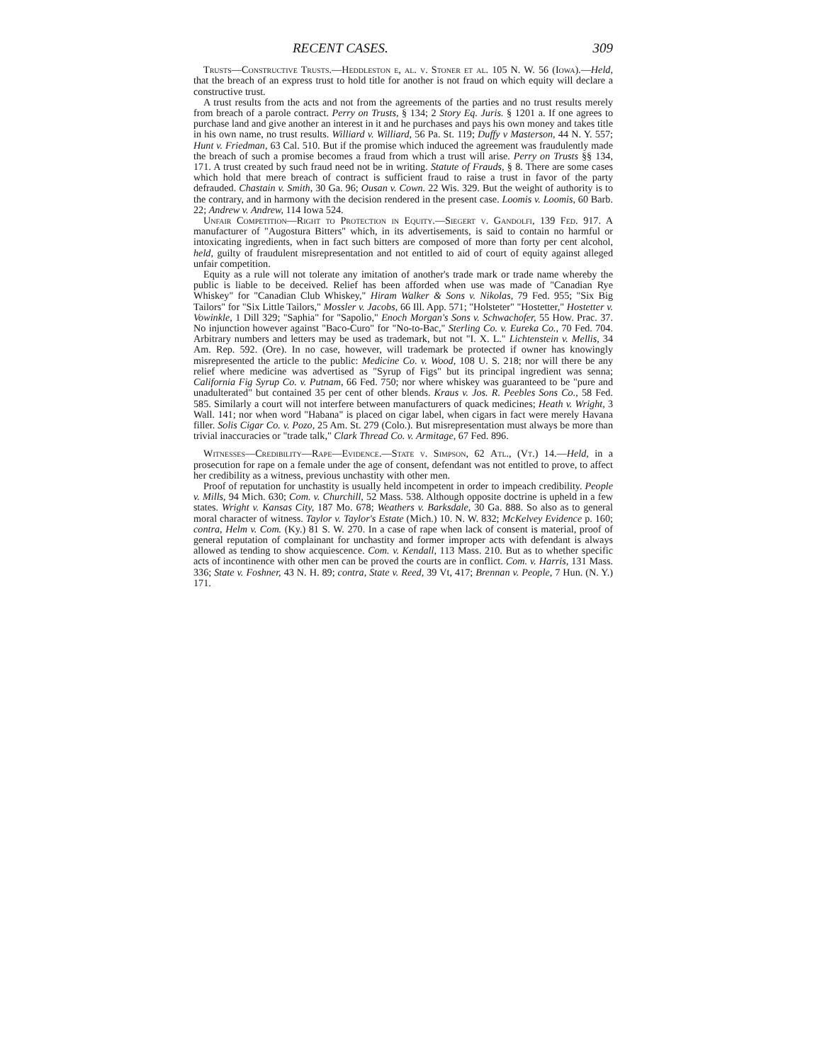RECENT CASES. 309
Trusts—Constructive Trusts.—Heddleston e, al. v. Stoner et al. 105 N. W. 56 (Iowa).—Held, that the breach of an express trust to hold title for another is not fraud on which equity will declare a constructive trust.
A trust results from the acts and not from the agreements of the parties and no trust results merely from breach of a parole contract. Perry on Trusts, § 134; 2 Story Eq. Juris. § 1201 a. If one agrees to purchase land and give another an interest in it and he purchases and pays his own money and takes title in his own name, no trust results. Williard v. Williard, 56 Pa. St. 119; Duffy v Masterson, 44 N. Y. 557; Hunt v. Friedman, 63 Cal. 510. But if the promise which induced the agreement was fraudulently made the breach of such a promise becomes a fraud from which a trust will arise. Perry on Trusts §§ 134, 171. A trust created by such fraud need not be in writing. Statute of Frauds, § 8. There are some cases which hold that mere breach of contract is sufficient fraud to raise a trust in favor of the party defrauded. Chastain v. Smith, 30 Ga. 96; Ousan v. Cown. 22 Wis. 329. But the weight of authority is to the contrary, and in harmony with the decision rendered in the present case. Loomis v. Loomis, 60 Barb. 22; Andrew v. Andrew, 114 Iowa 524.
Unfair Competition—Right to Protection in Equity.—Siegert v. Gandolfi, 139 Fed. 917. A manufacturer of "Augostura Bitters" which, in its advertisements, is said to contain no harmful or intoxicating ingredients, when in fact such bitters are composed of more than forty per cent alcohol, held, guilty of fraudulent misrepresentation and not entitled to aid of court of equity against alleged unfair competition.
Equity as a rule will not tolerate any imitation of another's trade mark or trade name whereby the public is liable to be deceived. Relief has been afforded when use was made of "Canadian Rye Whiskey" for "Canadian Club Whiskey," Hiram Walker & Sons v. Nikolas, 79 Fed. 955; "Six Big Tailors" for "Six Little Tailors," Mossler v. Jacobs, 66 Ill. App. 571; "Holsteter" "Hostetter," Hostetter v. Vowinkle, 1 Dill 329; "Saphia" for "Sapolio," Enoch Morgan's Sons v. Schwachofer, 55 How. Prac. 37. No injunction however against "Baco-Curo" for "No-to-Bac," Sterling Co. v. Eureka Co., 70 Fed. 704. Arbitrary numbers and letters may be used as trademark, but not "I. X. L." Lichtenstein v. Mellis, 34 Am. Rep. 592. (Ore). In no case, however, will trademark be protected if owner has knowingly misrepresented the article to the public: Medicine Co. v. Wood, 108 U. S. 218; nor will there be any relief where medicine was advertised as "Syrup of Figs" but its principal ingredient was senna; California Fig Syrup Co. v. Putnam, 66 Fed. 750; nor where whiskey was guaranteed to be "pure and unadulterated" but contained 35 per cent of other blends. Kraus v. Jos. R. Peebles Sons Co., 58 Fed. 585. Similarly a court will not interfere between manufacturers of quack medicines; Heath v. Wright, 3 Wall. 141; nor when word "Habana" is placed on cigar label, when cigars in fact were merely Havana filler. Solis Cigar Co. v. Pozo, 25 Am. St. 279 (Colo.). But misrepresentation must always be more than trivial inaccuracies or "trade talk," Clark Thread Co. v. Armitage, 67 Fed. 896.
Witnesses—Credibility—Rape—Evidence.—State v. Simpson, 62 Atl., (Vt.) 14.—Held, in a prosecution for rape on a female under the age of consent, defendant was not entitled to prove, to affect her credibility as a witness, previous unchastity with other men.
Proof of reputation for unchastity is usually held incompetent in order to impeach credibility. People v. Mills, 94 Mich. 630; Com. v. Churchill, 52 Mass. 538. Although opposite doctrine is upheld in a few states. Wright v. Kansas City, 187 Mo. 678; Weathers v. Barksdale, 30 Ga. 888. So also as to general moral character of witness. Taylor v. Taylor's Estate (Mich.) 10. N. W. 832; McKelvey Evidence p. 160; contra, Helm v. Com. (Ky.) 81 S. W. 270. In a case of rape when lack of consent is material, proof of general reputation of complainant for unchastity and former improper acts with defendant is always allowed as tending to show acquiescence. Com. v. Kendall, 113 Mass. 210. But as to whether specific acts of incontinence with other men can be proved the courts are in conflict. Com. v. Harris, 131 Mass. 336; State v. Foshner, 43 N. H. 89; contra, State v. Reed, 39 Vt, 417; Brennan v. People, 7 Hun. (N. Y.) 171.